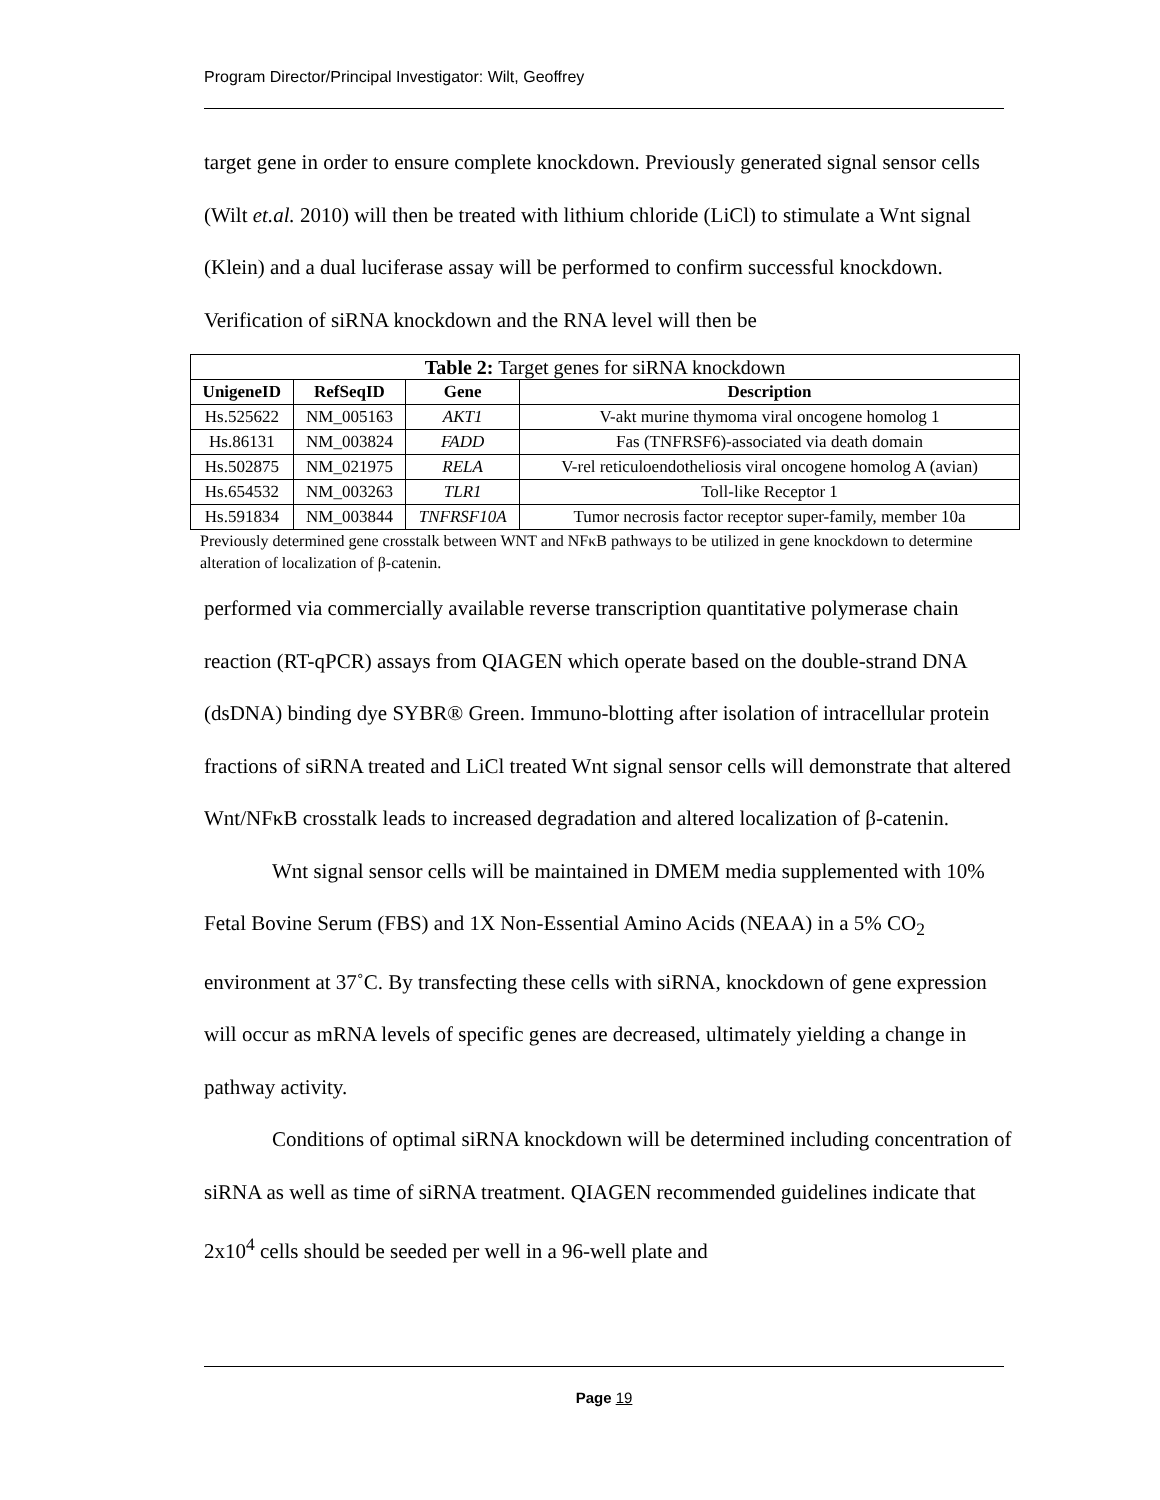Program Director/Principal Investigator: Wilt, Geoffrey
target gene in order to ensure complete knockdown. Previously generated signal sensor cells (Wilt et.al. 2010) will then be treated with lithium chloride (LiCl) to stimulate a Wnt signal (Klein) and a dual luciferase assay will be performed to confirm successful knockdown. Verification of siRNA knockdown and the RNA level will then be
| Table 2: Target genes for siRNA knockdown | | | |
| UnigeneID | RefSeqID | Gene | Description |
| Hs.525622 | NM_005163 | AKT1 | V-akt murine thymoma viral oncogene homolog 1 |
| Hs.86131 | NM_003824 | FADD | Fas (TNFRSF6)-associated via death domain |
| Hs.502875 | NM_021975 | RELA | V-rel reticuloendotheliosis viral oncogene homolog A (avian) |
| Hs.654532 | NM_003263 | TLR1 | Toll-like Receptor 1 |
| Hs.591834 | NM_003844 | TNFRSF10A | Tumor necrosis factor receptor super-family, member 10a |
Previously determined gene crosstalk between WNT and NFκB pathways to be utilized in gene knockdown to determine alteration of localization of β-catenin.
performed via commercially available reverse transcription quantitative polymerase chain reaction (RT-qPCR) assays from QIAGEN which operate based on the double-strand DNA (dsDNA) binding dye SYBR® Green. Immuno-blotting after isolation of intracellular protein fractions of siRNA treated and LiCl treated Wnt signal sensor cells will demonstrate that altered Wnt/NFκB crosstalk leads to increased degradation and altered localization of β-catenin.
Wnt signal sensor cells will be maintained in DMEM media supplemented with 10% Fetal Bovine Serum (FBS) and 1X Non-Essential Amino Acids (NEAA) in a 5% CO<sub>2</sub> environment at 37˚C. By transfecting these cells with siRNA, knockdown of gene expression will occur as mRNA levels of specific genes are decreased, ultimately yielding a change in pathway activity.
Conditions of optimal siRNA knockdown will be determined including concentration of siRNA as well as time of siRNA treatment. QIAGEN recommended guidelines indicate that 2x10<sup>4</sup> cells should be seeded per well in a 96-well plate and
Page 19